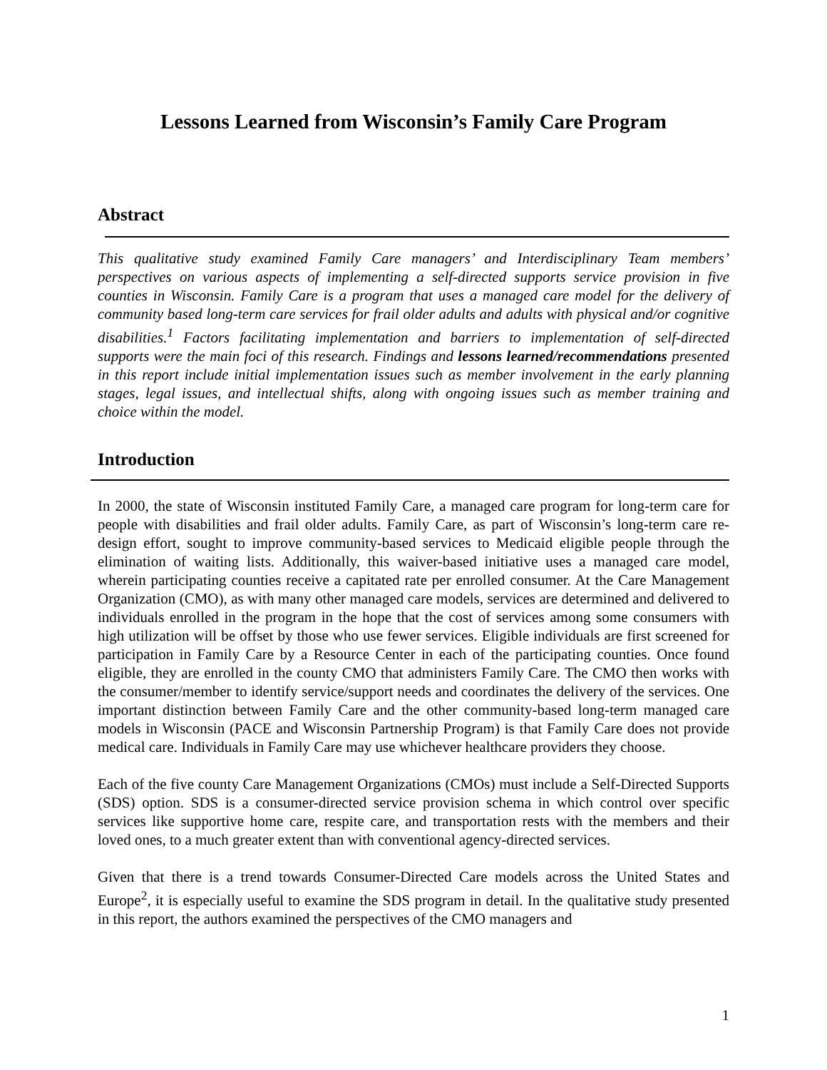Lessons Learned from Wisconsin’s Family Care Program
Abstract
This qualitative study examined Family Care managers’ and Interdisciplinary Team members’ perspectives on various aspects of implementing a self-directed supports service provision in five counties in Wisconsin. Family Care is a program that uses a managed care model for the delivery of community based long-term care services for frail older adults and adults with physical and/or cognitive disabilities.<sup>1</sup> Factors facilitating implementation and barriers to implementation of self-directed supports were the main foci of this research. Findings and lessons learned/recommendations presented in this report include initial implementation issues such as member involvement in the early planning stages, legal issues, and intellectual shifts, along with ongoing issues such as member training and choice within the model.
Introduction
In 2000, the state of Wisconsin instituted Family Care, a managed care program for long-term care for people with disabilities and frail older adults. Family Care, as part of Wisconsin’s long-term care re-design effort, sought to improve community-based services to Medicaid eligible people through the elimination of waiting lists. Additionally, this waiver-based initiative uses a managed care model, wherein participating counties receive a capitated rate per enrolled consumer. At the Care Management Organization (CMO), as with many other managed care models, services are determined and delivered to individuals enrolled in the program in the hope that the cost of services among some consumers with high utilization will be offset by those who use fewer services. Eligible individuals are first screened for participation in Family Care by a Resource Center in each of the participating counties. Once found eligible, they are enrolled in the county CMO that administers Family Care. The CMO then works with the consumer/member to identify service/support needs and coordinates the delivery of the services. One important distinction between Family Care and the other community-based long-term managed care models in Wisconsin (PACE and Wisconsin Partnership Program) is that Family Care does not provide medical care. Individuals in Family Care may use whichever healthcare providers they choose.
Each of the five county Care Management Organizations (CMOs) must include a Self-Directed Supports (SDS) option. SDS is a consumer-directed service provision schema in which control over specific services like supportive home care, respite care, and transportation rests with the members and their loved ones, to a much greater extent than with conventional agency-directed services.
Given that there is a trend towards Consumer-Directed Care models across the United States and Europe<sup>2</sup>, it is especially useful to examine the SDS program in detail. In the qualitative study presented in this report, the authors examined the perspectives of the CMO managers and
1